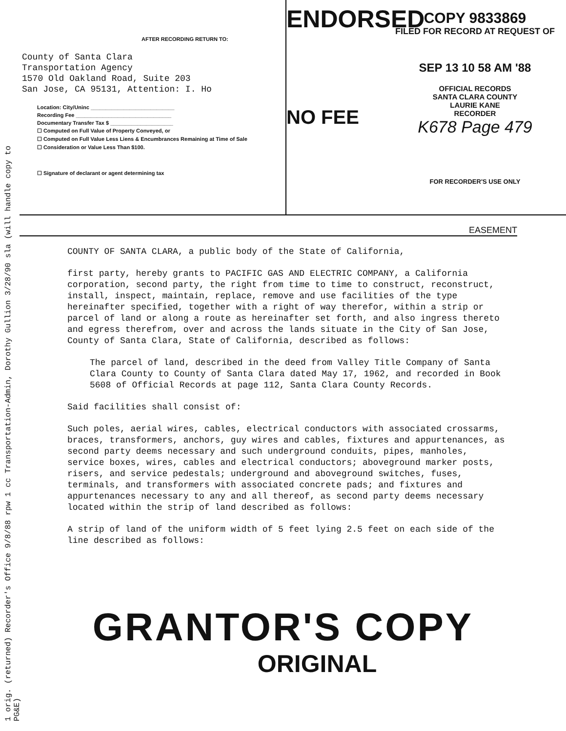1 orig. (returned) Recorder's Office 9/8/88 rpw 1 cc Transportation-Admin, Dorothy Gullion 3/28/90 sla (will handle copy to PG&E)
AFTER RECORDING RETURN TO:
County of Santa Clara
Transportation Agency
1570 Old Oakland Road, Suite 203
San Jose, CA 95131, Attention: I. Ho
Location: City/Uninc ____________________________
Recording Fee ________________________________
Documentary Transfer Tax $ _____________________
☐ Computed on Full Value of Property Conveyed, or
☐ Computed on Full Value Less Liens & Encumbrances Remaining at Time of Sale
☐ Consideration or Value Less Than $100.
☐ Signature of declarant or agent determining tax
ENDORSED
NO FEE
COPY 9833869
FILED FOR RECORD AT REQUEST OF
SEP 13 10 58 AM '88
OFFICIAL RECORDS
SANTA CLARA COUNTY
LAURIE KANE
RECORDER
K678 Page 479
FOR RECORDER'S USE ONLY
EASEMENT
COUNTY OF SANTA CLARA, a public body of the State of California,
first party, hereby grants to PACIFIC GAS AND ELECTRIC COMPANY, a California corporation, second party, the right from time to time to construct, reconstruct, install, inspect, maintain, replace, remove and use facilities of the type hereinafter specified, together with a right of way therefor, within a strip or parcel of land or along a route as hereinafter set forth, and also ingress thereto and egress therefrom, over and across the lands situate in the City of San Jose, County of Santa Clara, State of California, described as follows:
The parcel of land, described in the deed from Valley Title Company of Santa Clara County to County of Santa Clara dated May 17, 1962, and recorded in Book 5608 of Official Records at page 112, Santa Clara County Records.
Said facilities shall consist of:
Such poles, aerial wires, cables, electrical conductors with associated crossarms, braces, transformers, anchors, guy wires and cables, fixtures and appurtenances, as second party deems necessary and such underground conduits, pipes, manholes, service boxes, wires, cables and electrical conductors; aboveground marker posts, risers, and service pedestals; underground and aboveground switches, fuses, terminals, and transformers with associated concrete pads; and fixtures and appurtenances necessary to any and all thereof, as second party deems necessary located within the strip of land described as follows:
A strip of land of the uniform width of 5 feet lying 2.5 feet on each side of the line described as follows:
GRANTOR'S COPY
ORIGINAL